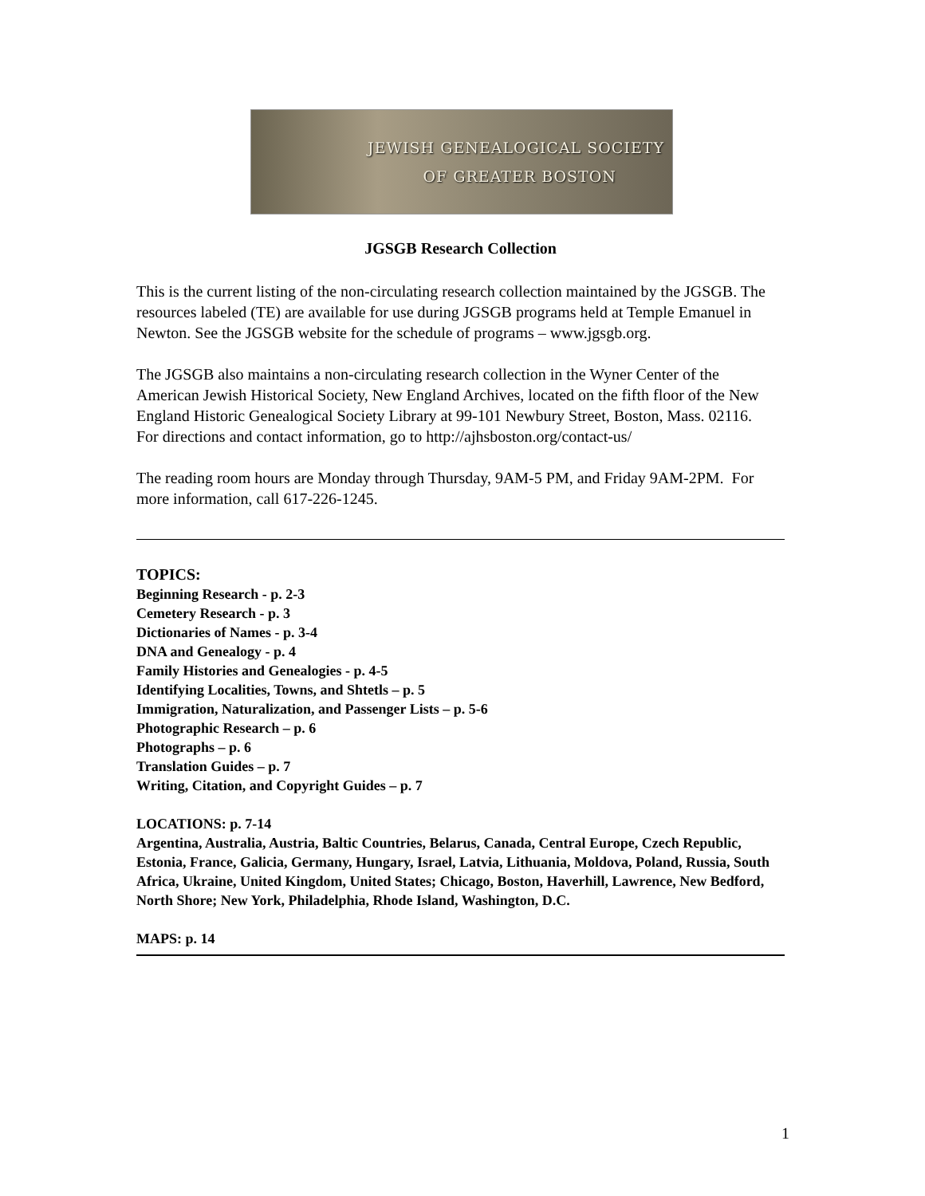JEWISH GENEALOGICAL SOCIETY
OF GREATER BOSTON
JGSGB Research Collection
This is the current listing of the non-circulating research collection maintained by the JGSGB. The resources labeled (TE) are available for use during JGSGB programs held at Temple Emanuel in Newton. See the JGSGB website for the schedule of programs – www.jgsgb.org.
The JGSGB also maintains a non-circulating research collection in the Wyner Center of the American Jewish Historical Society, New England Archives, located on the fifth floor of the New England Historic Genealogical Society Library at 99-101 Newbury Street, Boston, Mass. 02116.
For directions and contact information, go to http://ajhsboston.org/contact-us/
The reading room hours are Monday through Thursday, 9AM-5 PM, and Friday 9AM-2PM. For more information, call 617-226-1245.
TOPICS:
Beginning Research - p. 2-3
Cemetery Research - p. 3
Dictionaries of Names - p. 3-4
DNA and Genealogy - p. 4
Family Histories and Genealogies - p. 4-5
Identifying Localities, Towns, and Shtetls – p. 5
Immigration, Naturalization, and Passenger Lists – p. 5-6
Photographic Research – p. 6
Photographs – p. 6
Translation Guides – p. 7
Writing, Citation, and Copyright Guides – p. 7
LOCATIONS: p. 7-14
Argentina, Australia, Austria, Baltic Countries, Belarus, Canada, Central Europe, Czech Republic, Estonia, France, Galicia, Germany, Hungary, Israel, Latvia, Lithuania, Moldova, Poland, Russia, South Africa, Ukraine, United Kingdom, United States; Chicago, Boston, Haverhill, Lawrence, New Bedford, North Shore; New York, Philadelphia, Rhode Island, Washington, D.C.
MAPS: p. 14
1